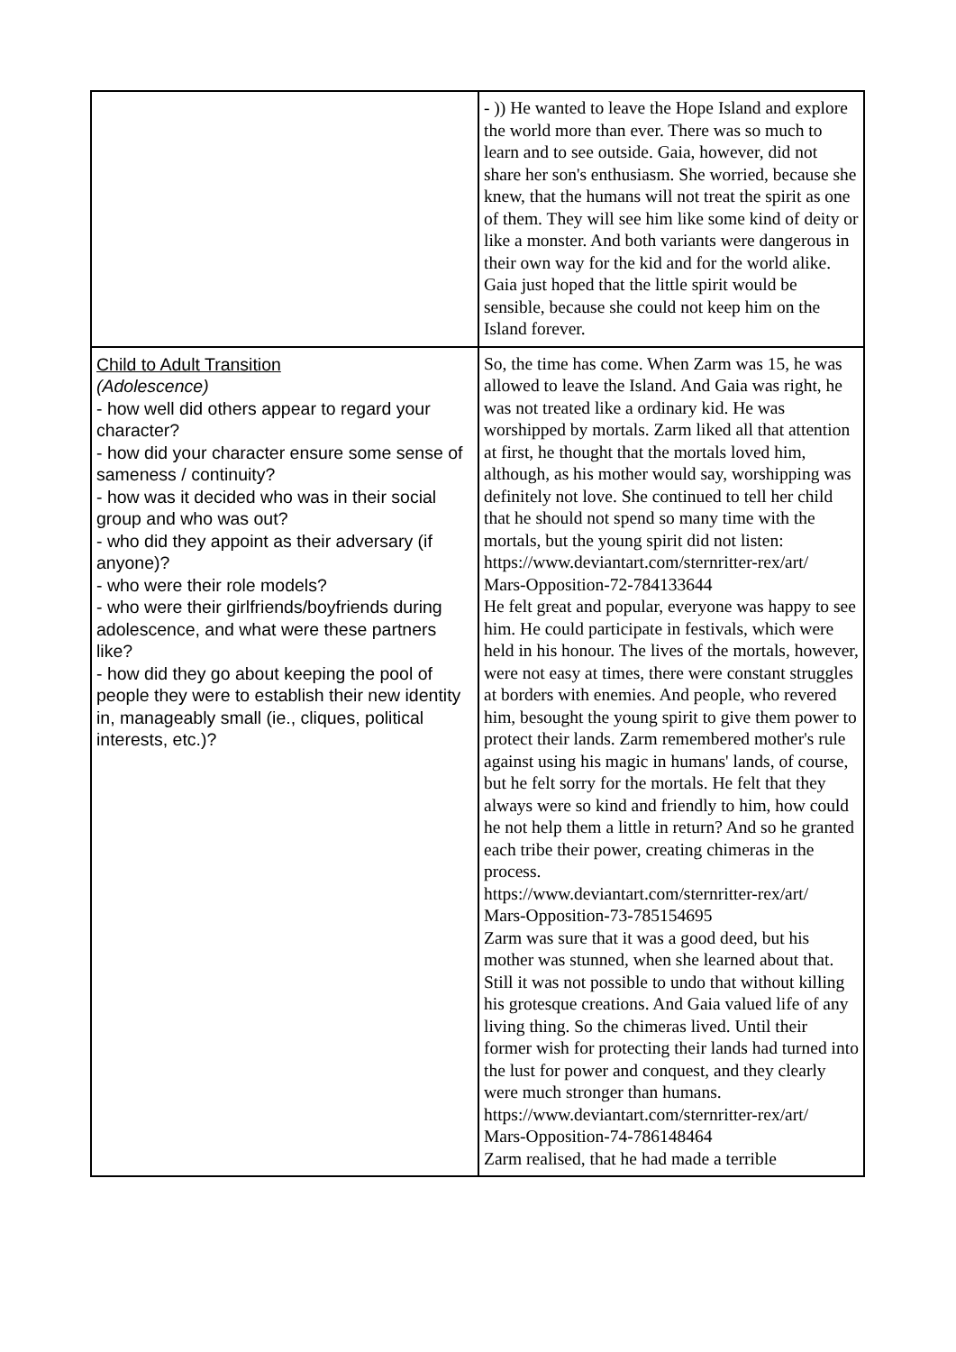| | - )) He wanted to leave the Hope Island and explore the world more than ever. There was so much to learn and to see outside. Gaia, however, did not share her son's enthusiasm. She worried, because she knew, that the humans will not treat the spirit as one of them. They will see him like some kind of deity or like a monster. And both variants were dangerous in their own way for the kid and for the world alike. Gaia just hoped that the little spirit would be sensible, because she could not keep him on the Island forever. |
| Child to Adult Transition (Adolescence) - how well did others appear to regard your character? - how did your character ensure some sense of sameness / continuity? - how was it decided who was in their social group and who was out? - who did they appoint as their adversary (if anyone)? - who were their role models? - who were their girlfriends/boyfriends during adolescence, and what were these partners like? - how did they go about keeping the pool of people they were to establish their new identity in, manageably small (ie., cliques, political interests, etc.)? | So, the time has come. When Zarm was 15, he was allowed to leave the Island. And Gaia was right, he was not treated like a ordinary kid. He was worshipped by mortals. Zarm liked all that attention at first, he thought that the mortals loved him, although, as his mother would say, worshipping was definitely not love. She continued to tell her child that he should not spend so many time with the mortals, but the young spirit did not listen: https://www.deviantart.com/sternritter-rex/art/ Mars-Opposition-72-784133644 He felt great and popular, everyone was happy to see him. He could participate in festivals, which were held in his honour. The lives of the mortals, however, were not easy at times, there were constant struggles at borders with enemies. And people, who revered him, besought the young spirit to give them power to protect their lands. Zarm remembered mother's rule against using his magic in humans' lands, of course, but he felt sorry for the mortals. He felt that they always were so kind and friendly to him, how could he not help them a little in return? And so he granted each tribe their power, creating chimeras in the process. https://www.deviantart.com/sternritter-rex/art/ Mars-Opposition-73-785154695 Zarm was sure that it was a good deed, but his mother was stunned, when she learned about that. Still it was not possible to undo that without killing his grotesque creations. And Gaia valued life of any living thing. So the chimeras lived. Until their former wish for protecting their lands had turned into the lust for power and conquest, and they clearly were much stronger than humans. https://www.deviantart.com/sternritter-rex/art/ Mars-Opposition-74-786148464 Zarm realised, that he had made a terrible |